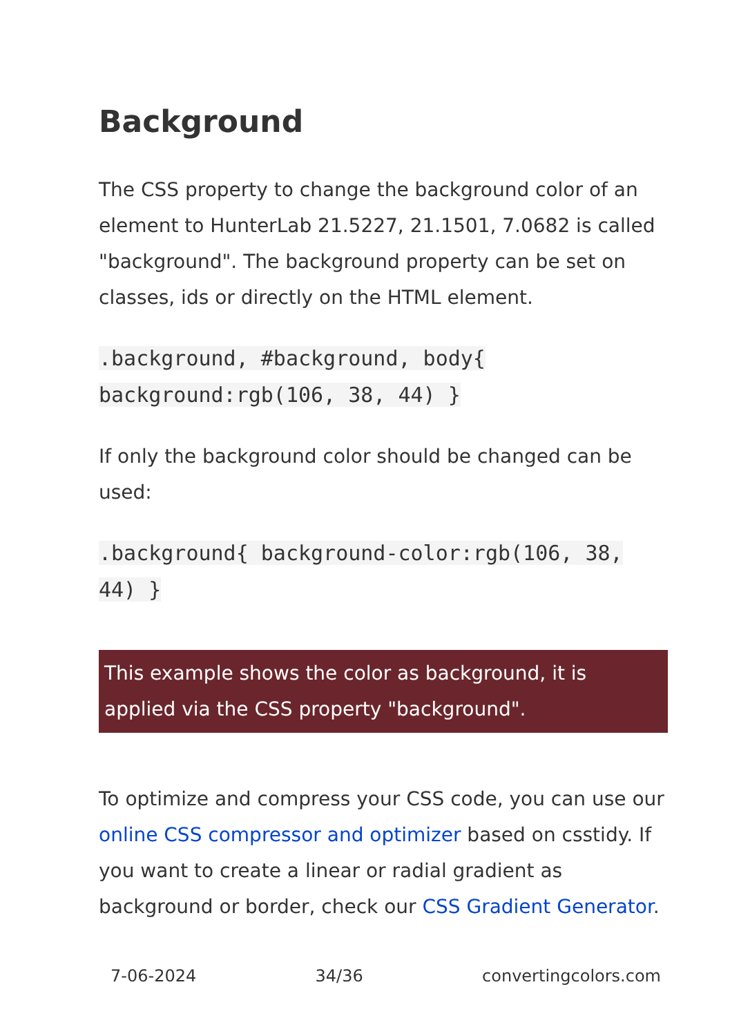Background
The CSS property to change the background color of an element to HunterLab 21.5227, 21.1501, 7.0682 is called "background". The background property can be set on classes, ids or directly on the HTML element.
.background, #background, body{ background:rgb(106, 38, 44) }
If only the background color should be changed can be used:
.background{ background-color:rgb(106, 38, 44) }
This example shows the color as background, it is applied via the CSS property "background".
To optimize and compress your CSS code, you can use our online CSS compressor and optimizer based on csstidy. If you want to create a linear or radial gradient as background or border, check our CSS Gradient Generator.
7-06-2024 34/36 convertingcolors.com